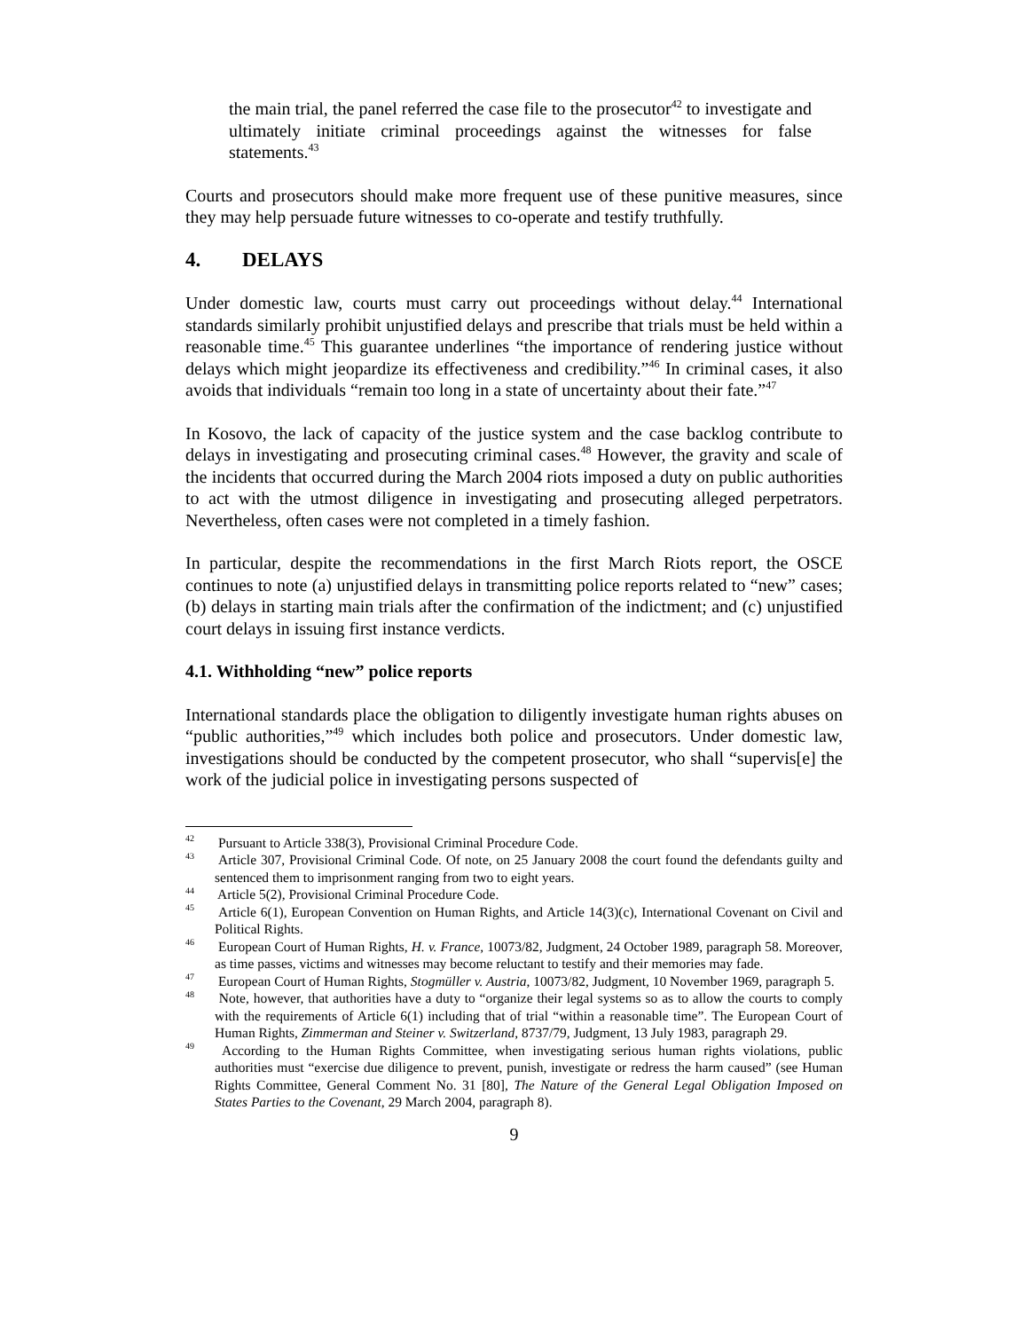the main trial, the panel referred the case file to the prosecutor<sup>42</sup> to investigate and ultimately initiate criminal proceedings against the witnesses for false statements.<sup>43</sup>
Courts and prosecutors should make more frequent use of these punitive measures, since they may help persuade future witnesses to co-operate and testify truthfully.
4. DELAYS
Under domestic law, courts must carry out proceedings without delay.<sup>44</sup> International standards similarly prohibit unjustified delays and prescribe that trials must be held within a reasonable time.<sup>45</sup> This guarantee underlines “the importance of rendering justice without delays which might jeopardize its effectiveness and credibility.”<sup>46</sup> In criminal cases, it also avoids that individuals “remain too long in a state of uncertainty about their fate.”<sup>47</sup>
In Kosovo, the lack of capacity of the justice system and the case backlog contribute to delays in investigating and prosecuting criminal cases.<sup>48</sup> However, the gravity and scale of the incidents that occurred during the March 2004 riots imposed a duty on public authorities to act with the utmost diligence in investigating and prosecuting alleged perpetrators. Nevertheless, often cases were not completed in a timely fashion.
In particular, despite the recommendations in the first March Riots report, the OSCE continues to note (a) unjustified delays in transmitting police reports related to “new” cases; (b) delays in starting main trials after the confirmation of the indictment; and (c) unjustified court delays in issuing first instance verdicts.
4.1. Withholding “new” police reports
International standards place the obligation to diligently investigate human rights abuses on “public authorities,”<sup>49</sup> which includes both police and prosecutors. Under domestic law, investigations should be conducted by the competent prosecutor, who shall “supervis[e] the work of the judicial police in investigating persons suspected of
<sup>42</sup> Pursuant to Article 338(3), Provisional Criminal Procedure Code.
<sup>43</sup> Article 307, Provisional Criminal Code. Of note, on 25 January 2008 the court found the defendants guilty and sentenced them to imprisonment ranging from two to eight years.
<sup>44</sup> Article 5(2), Provisional Criminal Procedure Code.
<sup>45</sup> Article 6(1), European Convention on Human Rights, and Article 14(3)(c), International Covenant on Civil and Political Rights.
<sup>46</sup> European Court of Human Rights, H. v. France, 10073/82, Judgment, 24 October 1989, paragraph 58. Moreover, as time passes, victims and witnesses may become reluctant to testify and their memories may fade.
<sup>47</sup> European Court of Human Rights, Stogmüller v. Austria, 10073/82, Judgment, 10 November 1969, paragraph 5.
<sup>48</sup> Note, however, that authorities have a duty to “organize their legal systems so as to allow the courts to comply with the requirements of Article 6(1) including that of trial “within a reasonable time”. The European Court of Human Rights, Zimmerman and Steiner v. Switzerland, 8737/79, Judgment, 13 July 1983, paragraph 29.
<sup>49</sup> According to the Human Rights Committee, when investigating serious human rights violations, public authorities must “exercise due diligence to prevent, punish, investigate or redress the harm caused” (see Human Rights Committee, General Comment No. 31 [80], The Nature of the General Legal Obligation Imposed on States Parties to the Covenant, 29 March 2004, paragraph 8).
9